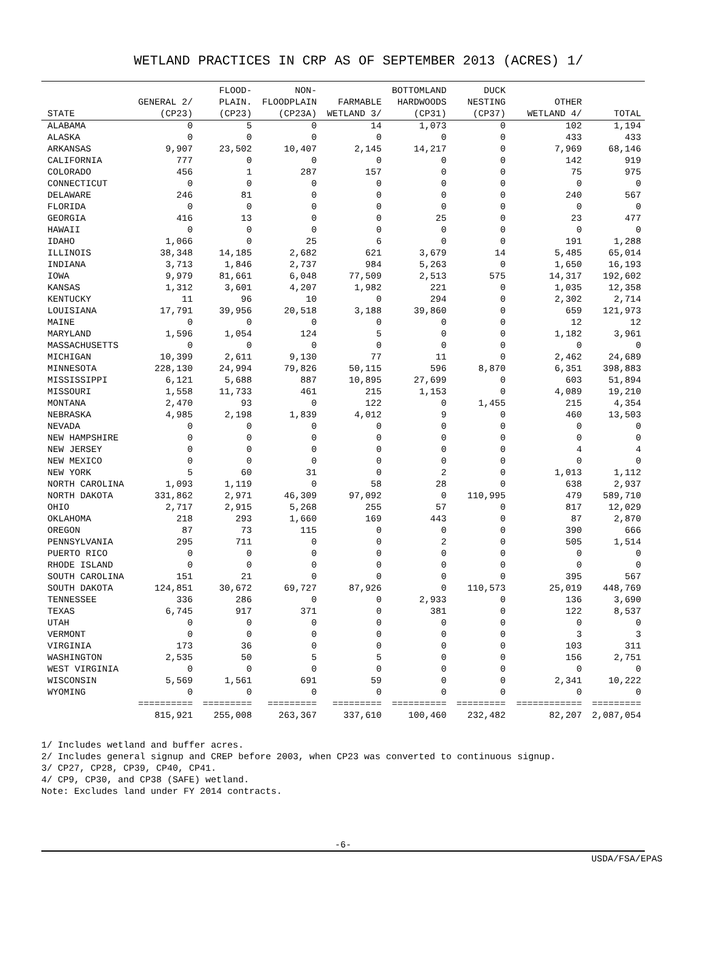WETLAND PRACTICES IN CRP AS OF SEPTEMBER 2013 (ACRES) 1/
| | | FLOOD- | NON- | | BOTTOMLAND | DUCK | | |
| --- | --- | --- | --- | --- | --- | --- | --- | --- |
| | GENERAL 2/ | PLAIN. | FLOODPLAIN | FARMABLE | HARDWOODS | NESTING | OTHER | |
| STATE | (CP23) | (CP23) | (CP23A) | WETLAND 3/ | (CP31) | (CP37) | WETLAND 4/ | TOTAL |
| ALABAMA | 0 | 5 | 0 | 14 | 1,073 | 0 | 102 | 1,194 |
| ALASKA | 0 | 0 | 0 | 0 | 0 | 0 | 433 | 433 |
| ARKANSAS | 9,907 | 23,502 | 10,407 | 2,145 | 14,217 | 0 | 7,969 | 68,146 |
| CALIFORNIA | 777 | 0 | 0 | 0 | 0 | 0 | 142 | 919 |
| COLORADO | 456 | 1 | 287 | 157 | 0 | 0 | 75 | 975 |
| CONNECTICUT | 0 | 0 | 0 | 0 | 0 | 0 | 0 | 0 |
| DELAWARE | 246 | 81 | 0 | 0 | 0 | 0 | 240 | 567 |
| FLORIDA | 0 | 0 | 0 | 0 | 0 | 0 | 0 | 0 |
| GEORGIA | 416 | 13 | 0 | 0 | 25 | 0 | 23 | 477 |
| HAWAII | 0 | 0 | 0 | 0 | 0 | 0 | 0 | 0 |
| IDAHO | 1,066 | 0 | 25 | 6 | 0 | 0 | 191 | 1,288 |
| ILLINOIS | 38,348 | 14,185 | 2,682 | 621 | 3,679 | 14 | 5,485 | 65,014 |
| INDIANA | 3,713 | 1,846 | 2,737 | 984 | 5,263 | 0 | 1,650 | 16,193 |
| IOWA | 9,979 | 81,661 | 6,048 | 77,509 | 2,513 | 575 | 14,317 | 192,602 |
| KANSAS | 1,312 | 3,601 | 4,207 | 1,982 | 221 | 0 | 1,035 | 12,358 |
| KENTUCKY | 11 | 96 | 10 | 0 | 294 | 0 | 2,302 | 2,714 |
| LOUISIANA | 17,791 | 39,956 | 20,518 | 3,188 | 39,860 | 0 | 659 | 121,973 |
| MAINE | 0 | 0 | 0 | 0 | 0 | 0 | 12 | 12 |
| MARYLAND | 1,596 | 1,054 | 124 | 5 | 0 | 0 | 1,182 | 3,961 |
| MASSACHUSETTS | 0 | 0 | 0 | 0 | 0 | 0 | 0 | 0 |
| MICHIGAN | 10,399 | 2,611 | 9,130 | 77 | 11 | 0 | 2,462 | 24,689 |
| MINNESOTA | 228,130 | 24,994 | 79,826 | 50,115 | 596 | 8,870 | 6,351 | 398,883 |
| MISSISSIPPI | 6,121 | 5,688 | 887 | 10,895 | 27,699 | 0 | 603 | 51,894 |
| MISSOURI | 1,558 | 11,733 | 461 | 215 | 1,153 | 0 | 4,089 | 19,210 |
| MONTANA | 2,470 | 93 | 0 | 122 | 0 | 1,455 | 215 | 4,354 |
| NEBRASKA | 4,985 | 2,198 | 1,839 | 4,012 | 9 | 0 | 460 | 13,503 |
| NEVADA | 0 | 0 | 0 | 0 | 0 | 0 | 0 | 0 |
| NEW HAMPSHIRE | 0 | 0 | 0 | 0 | 0 | 0 | 0 | 0 |
| NEW JERSEY | 0 | 0 | 0 | 0 | 0 | 0 | 4 | 4 |
| NEW MEXICO | 0 | 0 | 0 | 0 | 0 | 0 | 0 | 0 |
| NEW YORK | 5 | 60 | 31 | 0 | 2 | 0 | 1,013 | 1,112 |
| NORTH CAROLINA | 1,093 | 1,119 | 0 | 58 | 28 | 0 | 638 | 2,937 |
| NORTH DAKOTA | 331,862 | 2,971 | 46,309 | 97,092 | 0 | 110,995 | 479 | 589,710 |
| OHIO | 2,717 | 2,915 | 5,268 | 255 | 57 | 0 | 817 | 12,029 |
| OKLAHOMA | 218 | 293 | 1,660 | 169 | 443 | 0 | 87 | 2,870 |
| OREGON | 87 | 73 | 115 | 0 | 0 | 0 | 390 | 666 |
| PENNSYLVANIA | 295 | 711 | 0 | 0 | 2 | 0 | 505 | 1,514 |
| PUERTO RICO | 0 | 0 | 0 | 0 | 0 | 0 | 0 | 0 |
| RHODE ISLAND | 0 | 0 | 0 | 0 | 0 | 0 | 0 | 0 |
| SOUTH CAROLINA | 151 | 21 | 0 | 0 | 0 | 0 | 395 | 567 |
| SOUTH DAKOTA | 124,851 | 30,672 | 69,727 | 87,926 | 0 | 110,573 | 25,019 | 448,769 |
| TENNESSEE | 336 | 286 | 0 | 0 | 2,933 | 0 | 136 | 3,690 |
| TEXAS | 6,745 | 917 | 371 | 0 | 381 | 0 | 122 | 8,537 |
| UTAH | 0 | 0 | 0 | 0 | 0 | 0 | 0 | 0 |
| VERMONT | 0 | 0 | 0 | 0 | 0 | 0 | 3 | 3 |
| VIRGINIA | 173 | 36 | 0 | 0 | 0 | 0 | 103 | 311 |
| WASHINGTON | 2,535 | 50 | 5 | 5 | 0 | 0 | 156 | 2,751 |
| WEST VIRGINIA | 0 | 0 | 0 | 0 | 0 | 0 | 0 | 0 |
| WISCONSIN | 5,569 | 1,561 | 691 | 59 | 0 | 0 | 2,341 | 10,222 |
| WYOMING | 0 | 0 | 0 | 0 | 0 | 0 | 0 | 0 |
| | ========== | ========= | ========= | ========= | ========== | ========= | ============ | ========= |
| | 815,921 | 255,008 | 263,367 | 337,610 | 100,460 | 232,482 | 82,207 | 2,087,054 |
1/ Includes wetland and buffer acres.
2/ Includes general signup and CREP before 2003, when CP23 was converted to continuous signup.
3/ CP27, CP28, CP39, CP40, CP41.
4/ CP9, CP30, and CP38 (SAFE) wetland.
Note: Excludes land under FY 2014 contracts.
-6-
USDA/FSA/EPAS